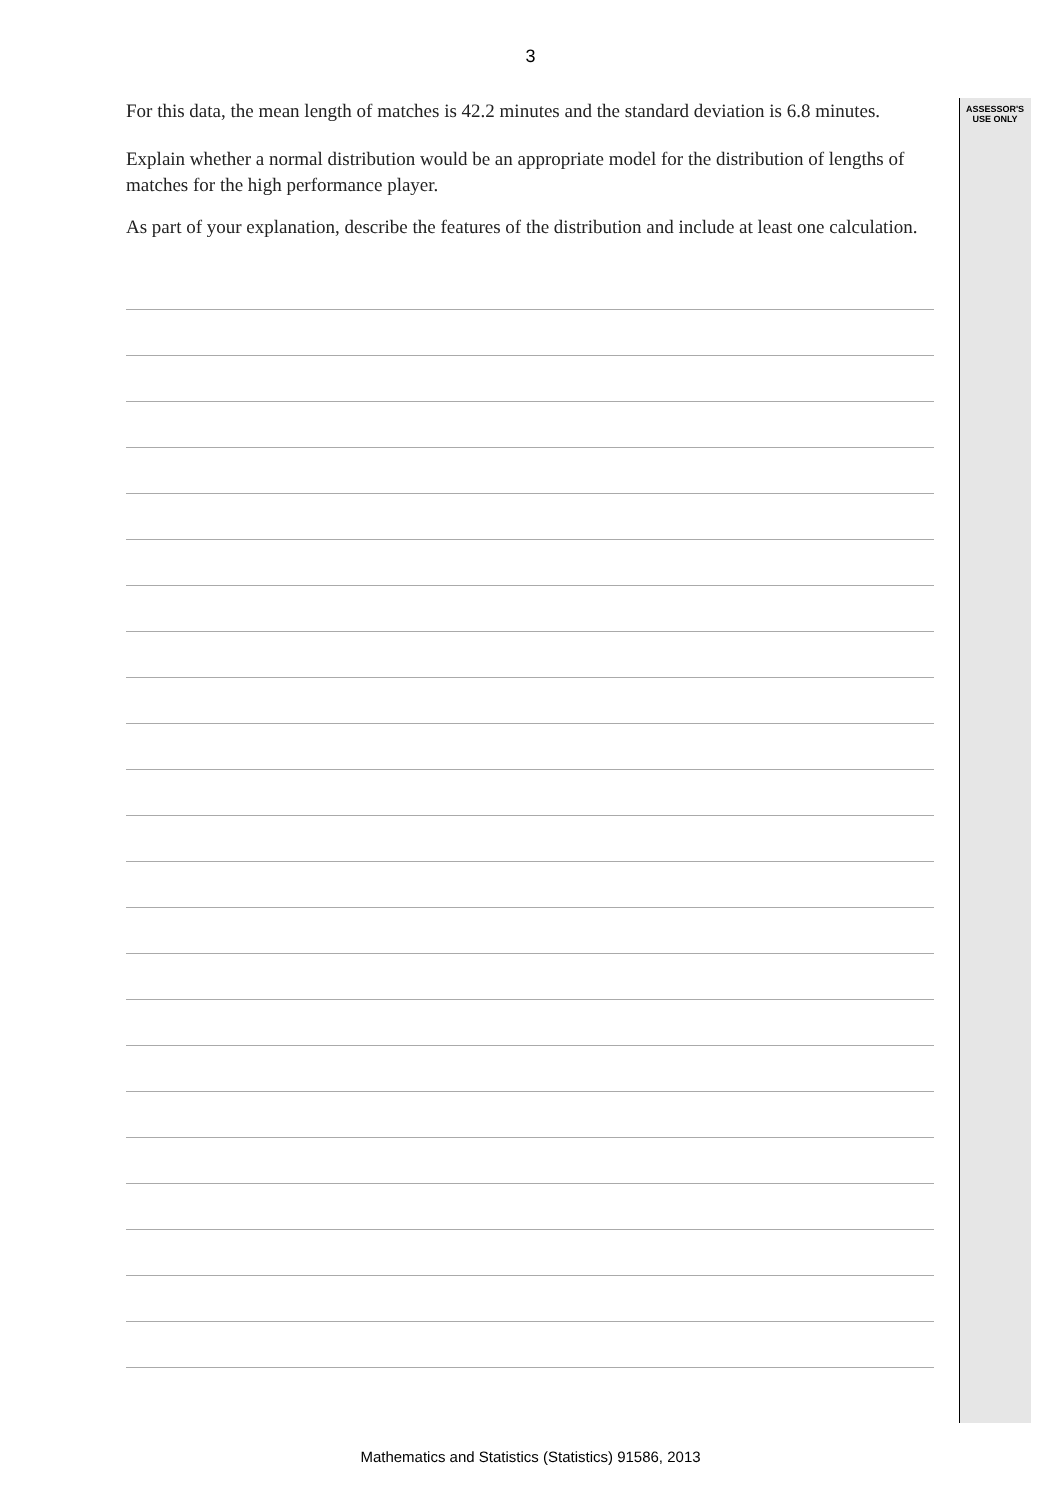3
ASSESSOR'S USE ONLY
For this data, the mean length of matches is 42.2 minutes and the standard deviation is 6.8 minutes.
Explain whether a normal distribution would be an appropriate model for the distribution of lengths of matches for the high performance player.
As part of your explanation, describe the features of the distribution and include at least one calculation.
Mathematics and Statistics (Statistics) 91586, 2013